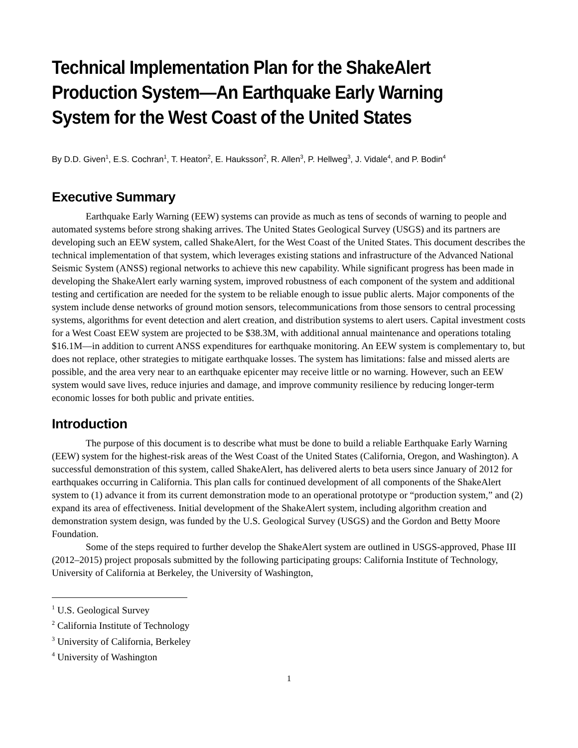Technical Implementation Plan for the ShakeAlert Production System—An Earthquake Early Warning System for the West Coast of the United States
By D.D. Given<sup>1</sup>, E.S. Cochran<sup>1</sup>, T. Heaton<sup>2</sup>, E. Hauksson<sup>2</sup>, R. Allen<sup>3</sup>, P. Hellweg<sup>3</sup>, J. Vidale<sup>4</sup>, and P. Bodin<sup>4</sup>
Executive Summary
Earthquake Early Warning (EEW) systems can provide as much as tens of seconds of warning to people and automated systems before strong shaking arrives. The United States Geological Survey (USGS) and its partners are developing such an EEW system, called ShakeAlert, for the West Coast of the United States. This document describes the technical implementation of that system, which leverages existing stations and infrastructure of the Advanced National Seismic System (ANSS) regional networks to achieve this new capability. While significant progress has been made in developing the ShakeAlert early warning system, improved robustness of each component of the system and additional testing and certification are needed for the system to be reliable enough to issue public alerts. Major components of the system include dense networks of ground motion sensors, telecommunications from those sensors to central processing systems, algorithms for event detection and alert creation, and distribution systems to alert users. Capital investment costs for a West Coast EEW system are projected to be $38.3M, with additional annual maintenance and operations totaling $16.1M—in addition to current ANSS expenditures for earthquake monitoring. An EEW system is complementary to, but does not replace, other strategies to mitigate earthquake losses. The system has limitations: false and missed alerts are possible, and the area very near to an earthquake epicenter may receive little or no warning. However, such an EEW system would save lives, reduce injuries and damage, and improve community resilience by reducing longer-term economic losses for both public and private entities.
Introduction
The purpose of this document is to describe what must be done to build a reliable Earthquake Early Warning (EEW) system for the highest-risk areas of the West Coast of the United States (California, Oregon, and Washington). A successful demonstration of this system, called ShakeAlert, has delivered alerts to beta users since January of 2012 for earthquakes occurring in California. This plan calls for continued development of all components of the ShakeAlert system to (1) advance it from its current demonstration mode to an operational prototype or “production system,” and (2) expand its area of effectiveness. Initial development of the ShakeAlert system, including algorithm creation and demonstration system design, was funded by the U.S. Geological Survey (USGS) and the Gordon and Betty Moore Foundation.
Some of the steps required to further develop the ShakeAlert system are outlined in USGS-approved, Phase III (2012–2015) project proposals submitted by the following participating groups: California Institute of Technology, University of California at Berkeley, the University of Washington,
<sup>1</sup> U.S. Geological Survey
<sup>2</sup> California Institute of Technology
<sup>3</sup> University of California, Berkeley
<sup>4</sup> University of Washington
1